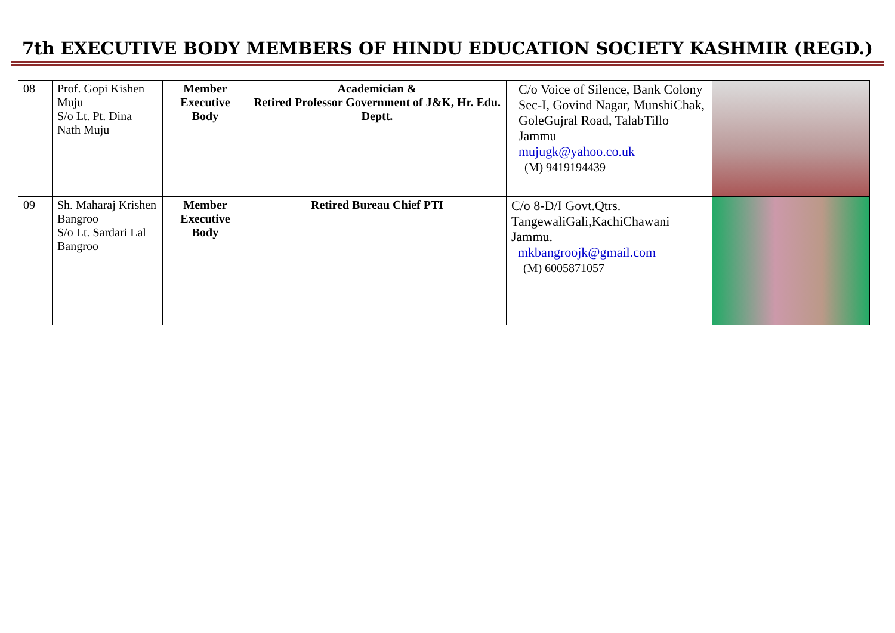7th EXECUTIVE BODY MEMBERS OF HINDU EDUCATION SOCIETY KASHMIR (REGD.)
| 08 | Prof. Gopi Kishen Muju S/o Lt. Pt. Dina Nath Muju | Member Executive Body | Academician & Retired Professor Government of J&K, Hr. Edu. Deptt. | C/o Voice of Silence, Bank Colony Sec-I, Govind Nagar, MunshiChak, GoleGujral Road, TalabTillo Jammu mujugk@yahoo.co.uk (M) 9419194439 | |
| 09 | Sh. Maharaj Krishen Bangroo S/o Lt. Sardari Lal Bangroo | Member Executive Body | Retired Bureau Chief PTI | C/o 8-D/I Govt.Qtrs. TangewaliGali,KachiChawani Jammu. mkbangroojk@gmail.com (M) 6005871057 | |